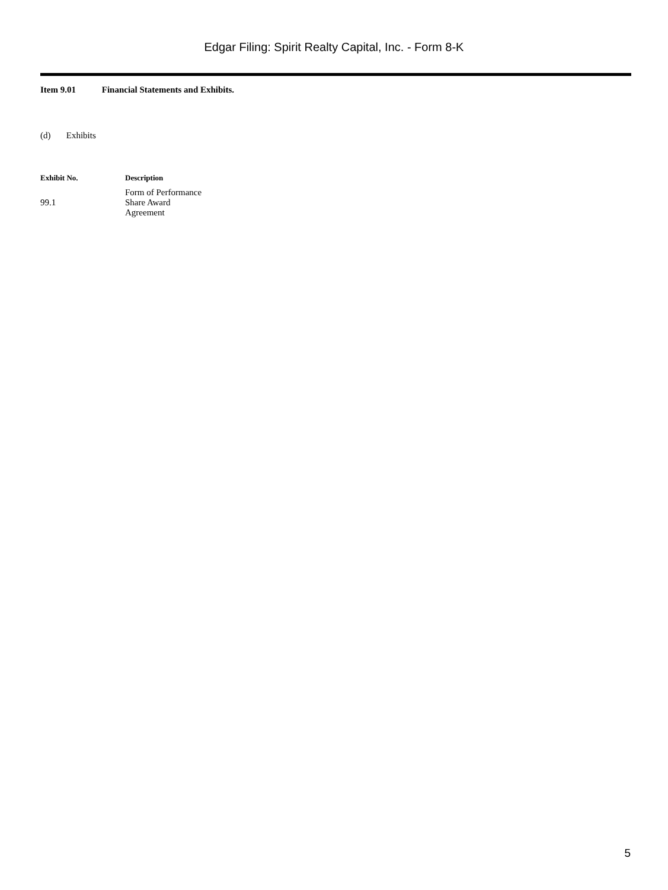Edgar Filing: Spirit Realty Capital, Inc. - Form 8-K
Item 9.01 Financial Statements and Exhibits.
(d) Exhibits
| Exhibit No. | Description |
| --- | --- |
| 99.1 | Form of Performance Share Award Agreement |
5